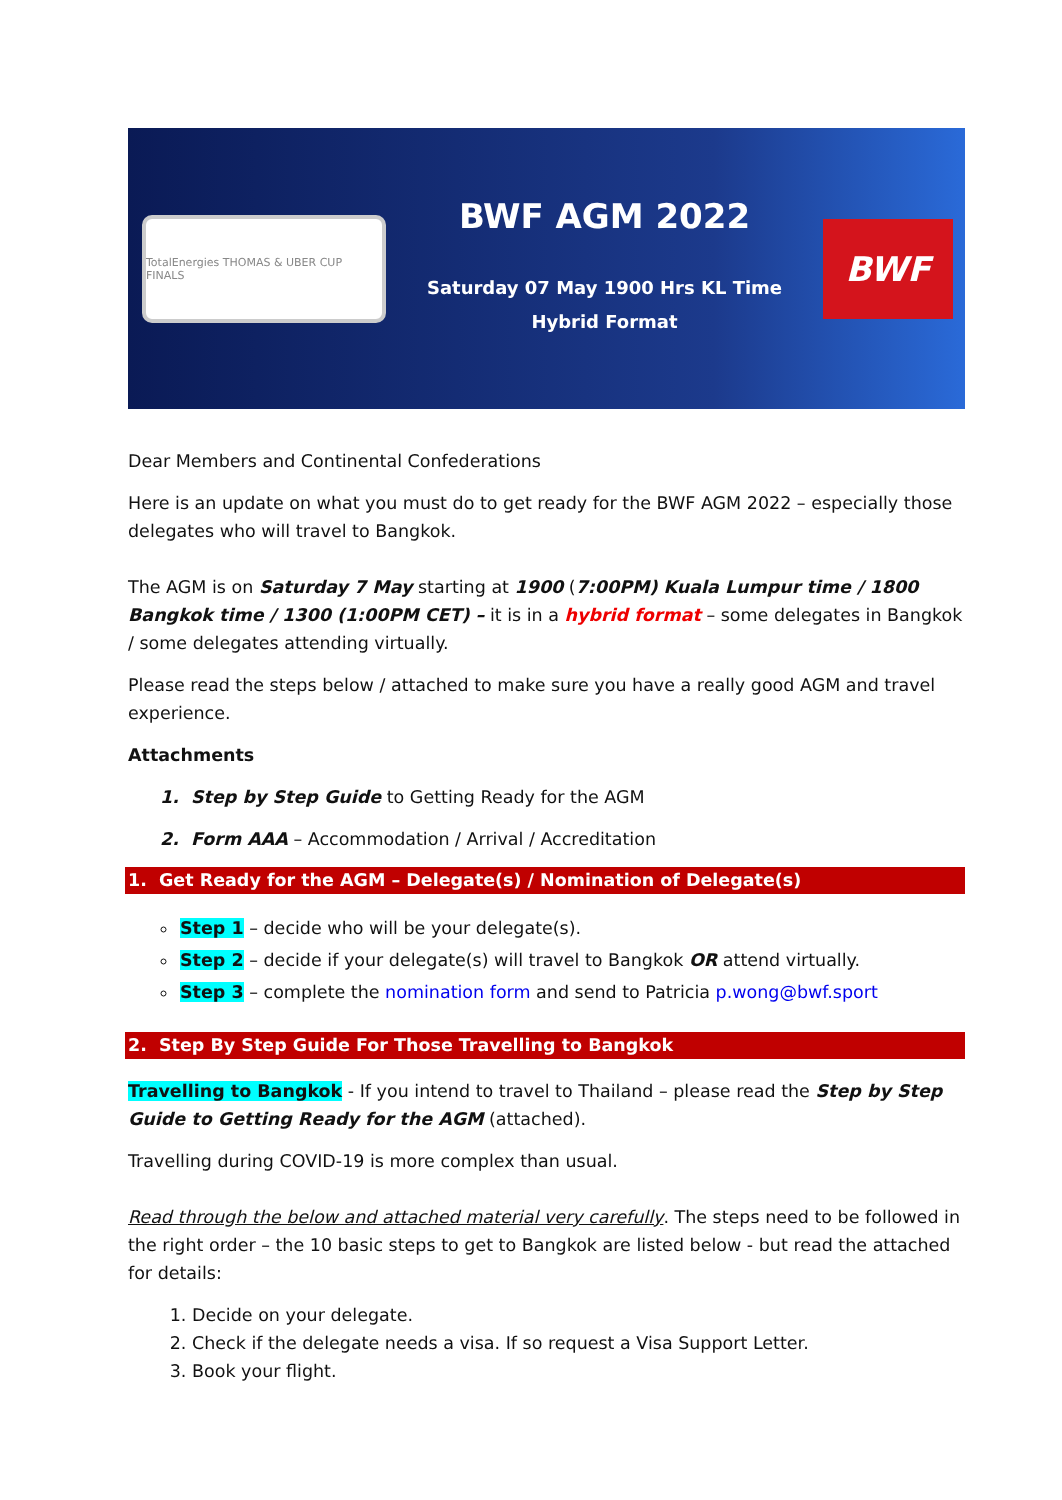TotalEnergies THOMAS & UBER CUP FINALS
BWF AGM 2022
Saturday 07 May 1900 Hrs KL Time
Hybrid Format
BWF
Dear Members and Continental Confederations
Here is an update on what you must do to get ready for the BWF AGM 2022 – especially those delegates who will travel to Bangkok.
The AGM is on Saturday 7 May starting at 1900 (7:00PM) Kuala Lumpur time / 1800 Bangkok time / 1300 (1:00PM CET) – it is in a hybrid format – some delegates in Bangkok / some delegates attending virtually.
Please read the steps below / attached to make sure you have a really good AGM and travel experience.
Attachments
1. Step by Step Guide to Getting Ready for the AGM
2. Form AAA – Accommodation / Arrival / Accreditation
1. Get Ready for the AGM – Delegate(s) / Nomination of Delegate(s)
Step 1 – decide who will be your delegate(s).
Step 2 – decide if your delegate(s) will travel to Bangkok OR attend virtually.
Step 3 – complete the nomination form and send to Patricia p.wong@bwf.sport
2. Step By Step Guide For Those Travelling to Bangkok
Travelling to Bangkok - If you intend to travel to Thailand – please read the Step by Step Guide to Getting Ready for the AGM (attached).
Travelling during COVID-19 is more complex than usual.
Read through the below and attached material very carefully. The steps need to be followed in the right order – the 10 basic steps to get to Bangkok are listed below - but read the attached for details:
1. Decide on your delegate.
2. Check if the delegate needs a visa. If so request a Visa Support Letter.
3. Book your flight.